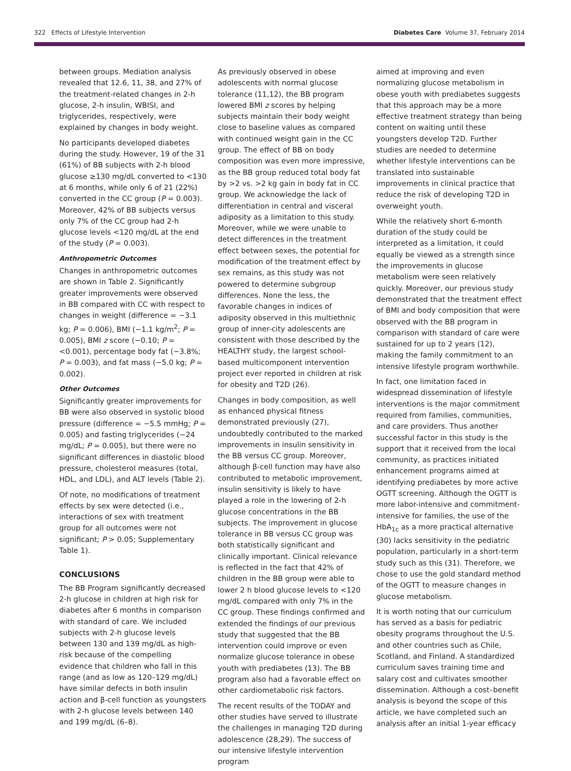322 Effects of Lifestyle Intervention Diabetes Care Volume 37, February 2014
between groups. Mediation analysis revealed that 12.6, 11, 38, and 27% of the treatment-related changes in 2-h glucose, 2-h insulin, WBISI, and triglycerides, respectively, were explained by changes in body weight.
No participants developed diabetes during the study. However, 19 of the 31 (61%) of BB subjects with 2-h blood glucose ≥130 mg/dL converted to <130 at 6 months, while only 6 of 21 (22%) converted in the CC group (P = 0.003). Moreover, 42% of BB subjects versus only 7% of the CC group had 2-h glucose levels <120 mg/dL at the end of the study (P = 0.003).
Anthropometric Outcomes
Changes in anthropometric outcomes are shown in Table 2. Significantly greater improvements were observed in BB compared with CC with respect to changes in weight (difference = −3.1 kg; P = 0.006), BMI (−1.1 kg/m<sup>2</sup>; P = 0.005), BMI z score (−0.10; P = <0.001), percentage body fat (−3.8%; P = 0.003), and fat mass (−5.0 kg; P = 0.002).
Other Outcomes
Significantly greater improvements for BB were also observed in systolic blood pressure (difference = −5.5 mmHg; P = 0.005) and fasting triglycerides (−24 mg/dL; P = 0.005), but there were no significant differences in diastolic blood pressure, cholesterol measures (total, HDL, and LDL), and ALT levels (Table 2).
Of note, no modifications of treatment effects by sex were detected (i.e., interactions of sex with treatment group for all outcomes were not significant; P > 0.05; Supplementary Table 1).
CONCLUSIONS
The BB Program significantly decreased 2-h glucose in children at high risk for diabetes after 6 months in comparison with standard of care. We included subjects with 2-h glucose levels between 130 and 139 mg/dL as high-risk because of the compelling evidence that children who fall in this range (and as low as 120–129 mg/dL) have similar defects in both insulin action and β-cell function as youngsters with 2-h glucose levels between 140 and 199 mg/dL (6–8).
As previously observed in obese adolescents with normal glucose tolerance (11,12), the BB program lowered BMI z scores by helping subjects maintain their body weight close to baseline values as compared with continued weight gain in the CC group. The effect of BB on body composition was even more impressive, as the BB group reduced total body fat by >2 vs. >2 kg gain in body fat in CC group. We acknowledge the lack of differentiation in central and visceral adiposity as a limitation to this study. Moreover, while we were unable to detect differences in the treatment effect between sexes, the potential for modification of the treatment effect by sex remains, as this study was not powered to determine subgroup differences. None the less, the favorable changes in indices of adiposity observed in this multiethnic group of inner-city adolescents are consistent with those described by the HEALTHY study, the largest school-based multicomponent intervention project ever reported in children at risk for obesity and T2D (26).
Changes in body composition, as well as enhanced physical fitness demonstrated previously (27), undoubtedly contributed to the marked improvements in insulin sensitivity in the BB versus CC group. Moreover, although β-cell function may have also contributed to metabolic improvement, insulin sensitivity is likely to have played a role in the lowering of 2-h glucose concentrations in the BB subjects. The improvement in glucose tolerance in BB versus CC group was both statistically significant and clinically important. Clinical relevance is reflected in the fact that 42% of children in the BB group were able to lower 2 h blood glucose levels to <120 mg/dL compared with only 7% in the CC group. These findings confirmed and extended the findings of our previous study that suggested that the BB intervention could improve or even normalize glucose tolerance in obese youth with prediabetes (13). The BB program also had a favorable effect on other cardiometabolic risk factors.
The recent results of the TODAY and other studies have served to illustrate the challenges in managing T2D during adolescence (28,29). The success of our intensive lifestyle intervention program
aimed at improving and even normalizing glucose metabolism in obese youth with prediabetes suggests that this approach may be a more effective treatment strategy than being content on waiting until these youngsters develop T2D. Further studies are needed to determine whether lifestyle interventions can be translated into sustainable improvements in clinical practice that reduce the risk of developing T2D in overweight youth.
While the relatively short 6-month duration of the study could be interpreted as a limitation, it could equally be viewed as a strength since the improvements in glucose metabolism were seen relatively quickly. Moreover, our previous study demonstrated that the treatment effect of BMI and body composition that were observed with the BB program in comparison with standard of care were sustained for up to 2 years (12), making the family commitment to an intensive lifestyle program worthwhile.
In fact, one limitation faced in widespread dissemination of lifestyle interventions is the major commitment required from families, communities, and care providers. Thus another successful factor in this study is the support that it received from the local community, as practices initiated enhancement programs aimed at identifying prediabetes by more active OGTT screening. Although the OGTT is more labor-intensive and commitment-intensive for families, the use of the HbA<sub>1c</sub> as a more practical alternative (30) lacks sensitivity in the pediatric population, particularly in a short-term study such as this (31). Therefore, we chose to use the gold standard method of the OGTT to measure changes in glucose metabolism.
It is worth noting that our curriculum has served as a basis for pediatric obesity programs throughout the U.S. and other countries such as Chile, Scotland, and Finland. A standardized curriculum saves training time and salary cost and cultivates smoother dissemination. Although a cost–benefit analysis is beyond the scope of this article, we have completed such an analysis after an initial 1-year efficacy